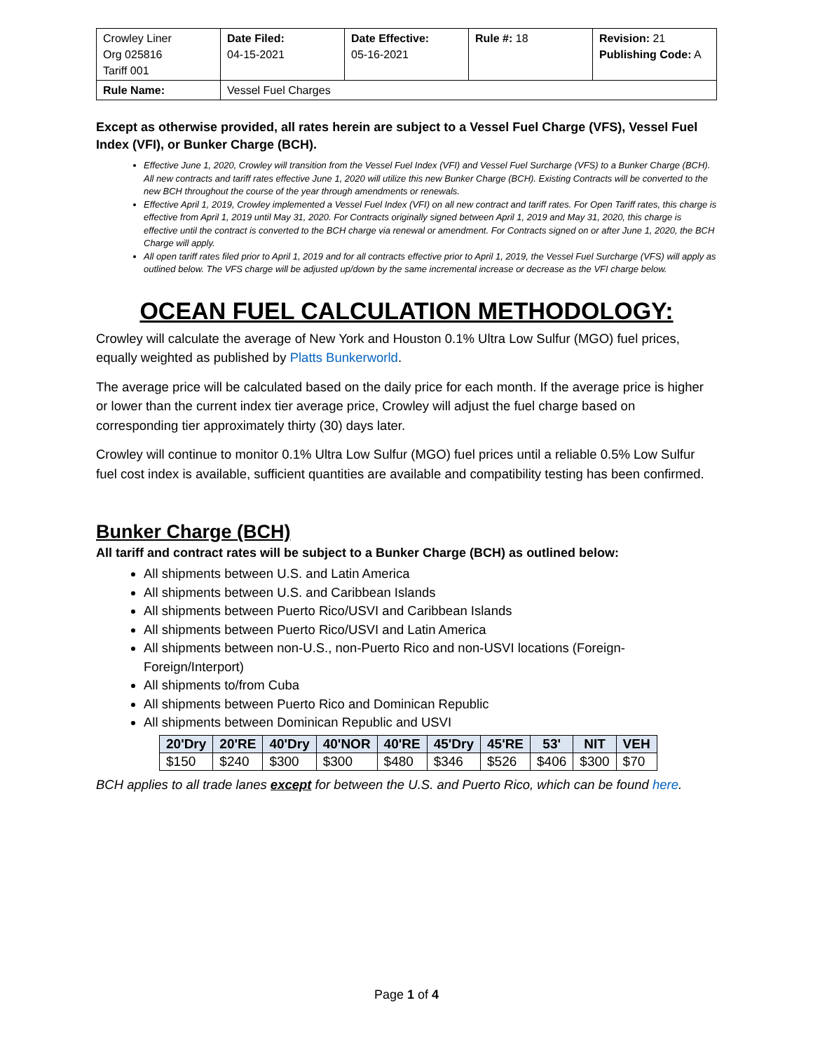| Crowley Liner Org 025816 Tariff 001 | Date Filed: 04-15-2021 | Date Effective: 05-16-2021 | Rule #: 18 | Revision: 21 Publishing Code: A |
| Rule Name: | Vessel Fuel Charges | | | |
Except as otherwise provided, all rates herein are subject to a Vessel Fuel Charge (VFS), Vessel Fuel Index (VFI), or Bunker Charge (BCH).
Effective June 1, 2020, Crowley will transition from the Vessel Fuel Index (VFI) and Vessel Fuel Surcharge (VFS) to a Bunker Charge (BCH). All new contracts and tariff rates effective June 1, 2020 will utilize this new Bunker Charge (BCH). Existing Contracts will be converted to the new BCH throughout the course of the year through amendments or renewals.
Effective April 1, 2019, Crowley implemented a Vessel Fuel Index (VFI) on all new contract and tariff rates. For Open Tariff rates, this charge is effective from April 1, 2019 until May 31, 2020. For Contracts originally signed between April 1, 2019 and May 31, 2020, this charge is effective until the contract is converted to the BCH charge via renewal or amendment. For Contracts signed on or after June 1, 2020, the BCH Charge will apply.
All open tariff rates filed prior to April 1, 2019 and for all contracts effective prior to April 1, 2019, the Vessel Fuel Surcharge (VFS) will apply as outlined below. The VFS charge will be adjusted up/down by the same incremental increase or decrease as the VFI charge below.
OCEAN FUEL CALCULATION METHODOLOGY:
Crowley will calculate the average of New York and Houston 0.1% Ultra Low Sulfur (MGO) fuel prices, equally weighted as published by Platts Bunkerworld.
The average price will be calculated based on the daily price for each month. If the average price is higher or lower than the current index tier average price, Crowley will adjust the fuel charge based on corresponding tier approximately thirty (30) days later.
Crowley will continue to monitor 0.1% Ultra Low Sulfur (MGO) fuel prices until a reliable 0.5% Low Sulfur fuel cost index is available, sufficient quantities are available and compatibility testing has been confirmed.
Bunker Charge (BCH)
All tariff and contract rates will be subject to a Bunker Charge (BCH) as outlined below:
All shipments between U.S. and Latin America
All shipments between U.S. and Caribbean Islands
All shipments between Puerto Rico/USVI and Caribbean Islands
All shipments between Puerto Rico/USVI and Latin America
All shipments between non-U.S., non-Puerto Rico and non-USVI locations (Foreign-Foreign/Interport)
All shipments to/from Cuba
All shipments between Puerto Rico and Dominican Republic
All shipments between Dominican Republic and USVI
| 20'Dry | 20'RE | 40'Dry | 40'NOR | 40'RE | 45'Dry | 45'RE | 53' | NIT | VEH |
| --- | --- | --- | --- | --- | --- | --- | --- | --- | --- |
| $150 | $240 | $300 | $300 | $480 | $346 | $526 | $406 | $300 | $70 |
BCH applies to all trade lanes except for between the U.S. and Puerto Rico, which can be found here.
Page 1 of 4